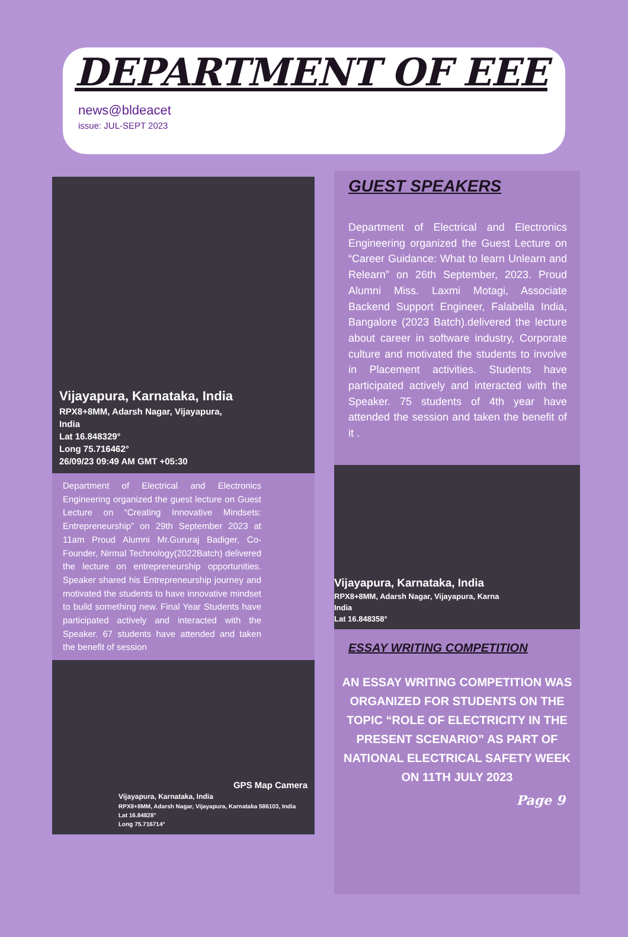DEPARTMENT OF EEE
news@bldeacet
issue: JUL-SEPT 2023
Vijayapura, Karnataka, India
RPX8+8MM, Adarsh Nagar, Vijayapura,
India
Lat 16.848329°
Long 75.716462°
26/09/23 09:49 AM GMT +05:30
Department of Electrical and Electronics Engineering organized the guest lecture on Guest Lecture on “Creating Innovative Mindsets: Entrepreneurship” on 29th September 2023 at 11am Proud Alumni Mr.Gururaj Badiger, Co-Founder, Nirmal Technology(2022Batch) delivered the lecture on entrepreneurship opportunities. Speaker shared his Entrepreneurship journey and motivated the students to have innovative mindset to build something new. Final Year Students have participated actively and interacted with the Speaker. 67 students have attended and taken the benefit of session
GPS Map Camera
Vijayapura, Karnataka, India
RPX8+8MM, Adarsh Nagar, Vijayapura, Karnataka 586103, India
Lat 16.84828°
Long 75.716714°
GUEST SPEAKERS
Department of Electrical and Electronics Engineering organized the Guest Lecture on “Career Guidance: What to learn Unlearn and Relearn” on 26th September, 2023. Proud Alumni Miss. Laxmi Motagi, Associate Backend Support Engineer, Falabella India, Bangalore (2023 Batch).delivered the lecture about career in software industry, Corporate culture and motivated the students to involve in Placement activities. Students have participated actively and interacted with the Speaker. 75 students of 4th year have attended the session and taken the benefit of it .
Vijayapura, Karnataka, India
RPX8+8MM, Adarsh Nagar, Vijayapura, Karna
India
Lat 16.848358°
ESSAY WRITING COMPETITION
AN ESSAY WRITING COMPETITION WAS ORGANIZED FOR STUDENTS ON THE TOPIC “ROLE OF ELECTRICITY IN THE PRESENT SCENARIO” AS PART OF NATIONAL ELECTRICAL SAFETY WEEK ON 11TH JULY 2023
Page 9